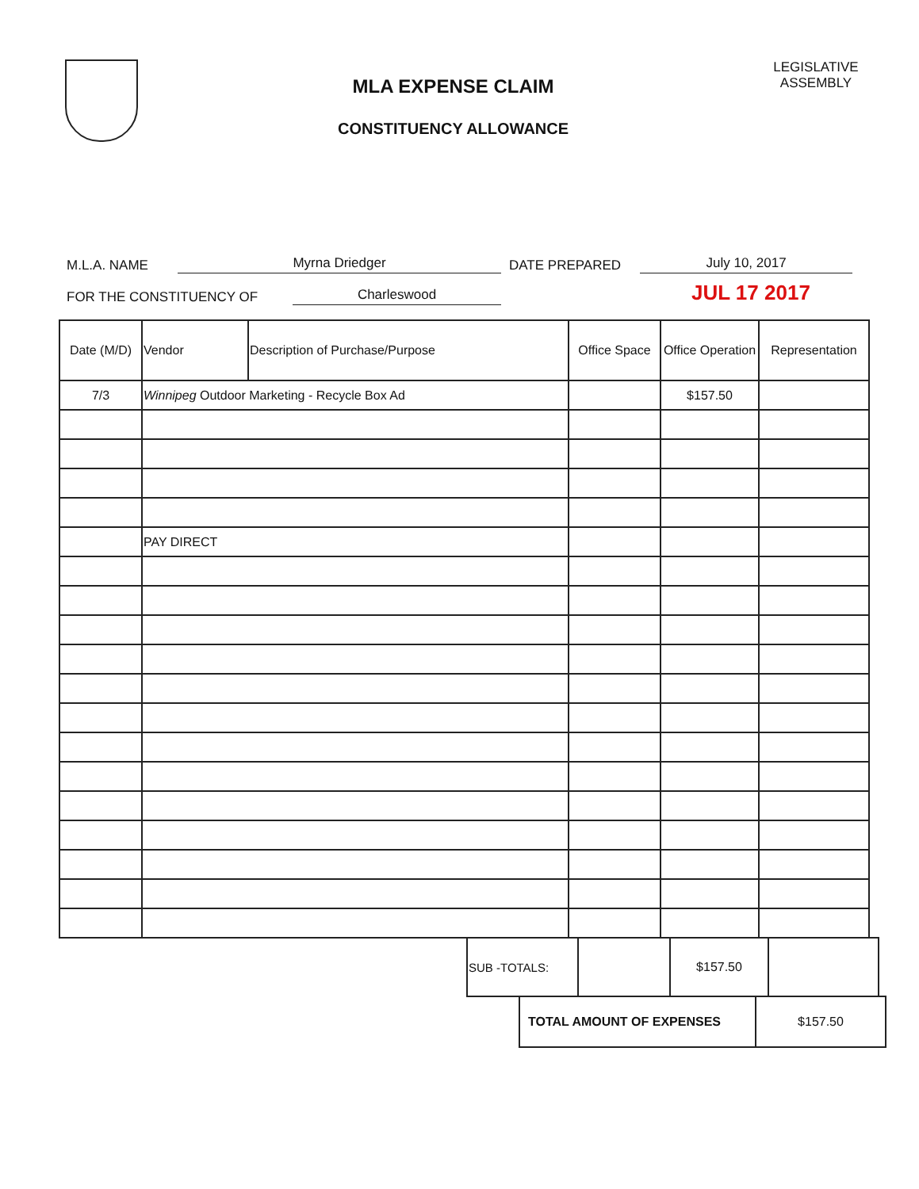MLA EXPENSE CLAIM
CONSTITUENCY ALLOWANCE
LEGISLATIVE ASSEMBLY
M.L.A. NAME Myrna Driedger DATE PREPARED July 10, 2017
FOR THE CONSTITUENCY OF Charleswood JUL 17 2017
| Date (M/D) | Vendor | Description of Purchase/Purpose | Office Space | Office Operation | Representation |
| --- | --- | --- | --- | --- | --- |
| 7/3 | Winnipeg Outdoor Marketing - Recycle Box Ad | | | $157.50 | |
| | PAY DIRECT | | | | |
| SUB -TOTALS: | | $157.50 | |
| TOTAL AMOUNT OF EXPENSES | $157.50 |